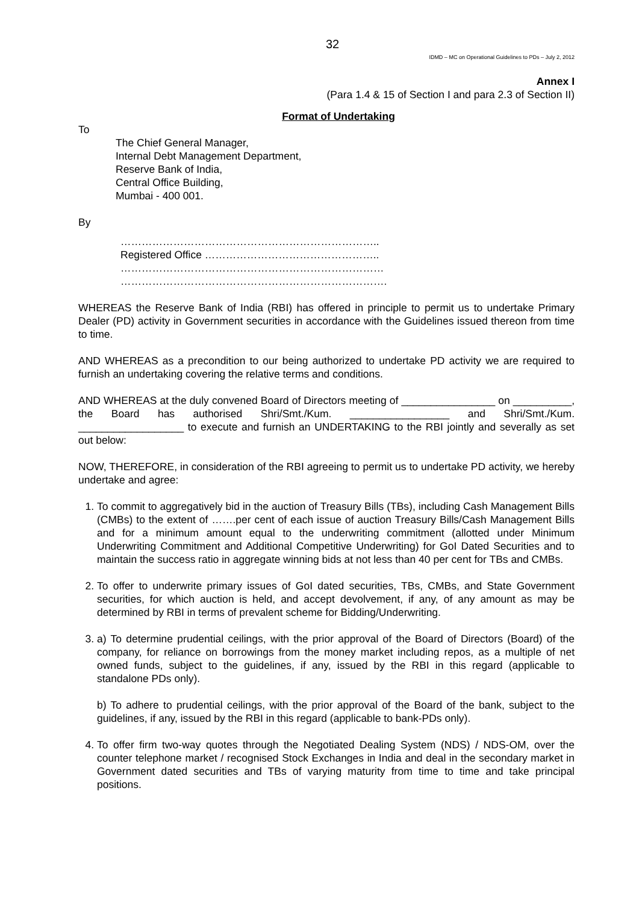32
IDMD – MC on Operational Guidelines to PDs – July 2, 2012
Annex I
(Para 1.4 & 15 of Section I and para 2.3 of Section II)
Format of Undertaking
To
The Chief General Manager,
Internal Debt Management Department,
Reserve Bank of India,
Central Office Building,
Mumbai - 400 001.
By
………………………………………………………………..
Registered Office …………………………………………..
…………………………………………………………………
………………………………………………………………….
WHEREAS the Reserve Bank of India (RBI) has offered in principle to permit us to undertake Primary Dealer (PD) activity in Government securities in accordance with the Guidelines issued thereon from time to time.
AND WHEREAS as a precondition to our being authorized to undertake PD activity we are required to furnish an undertaking covering the relative terms and conditions.
AND WHEREAS at the duly convened Board of Directors meeting of ________________ on __________, the Board has authorised Shri/Smt./Kum. _________________ and Shri/Smt./Kum. __________________ to execute and furnish an UNDERTAKING to the RBI jointly and severally as set out below:
NOW, THEREFORE, in consideration of the RBI agreeing to permit us to undertake PD activity, we hereby undertake and agree:
1. To commit to aggregatively bid in the auction of Treasury Bills (TBs), including Cash Management Bills (CMBs) to the extent of …….per cent of each issue of auction Treasury Bills/Cash Management Bills and for a minimum amount equal to the underwriting commitment (allotted under Minimum Underwriting Commitment and Additional Competitive Underwriting) for GoI Dated Securities and to maintain the success ratio in aggregate winning bids at not less than 40 per cent for TBs and CMBs.
2. To offer to underwrite primary issues of GoI dated securities, TBs, CMBs, and State Government securities, for which auction is held, and accept devolvement, if any, of any amount as may be determined by RBI in terms of prevalent scheme for Bidding/Underwriting.
3. a) To determine prudential ceilings, with the prior approval of the Board of Directors (Board) of the company, for reliance on borrowings from the money market including repos, as a multiple of net owned funds, subject to the guidelines, if any, issued by the RBI in this regard (applicable to standalone PDs only).
b) To adhere to prudential ceilings, with the prior approval of the Board of the bank, subject to the guidelines, if any, issued by the RBI in this regard (applicable to bank-PDs only).
4. To offer firm two-way quotes through the Negotiated Dealing System (NDS) / NDS-OM, over the counter telephone market / recognised Stock Exchanges in India and deal in the secondary market in Government dated securities and TBs of varying maturity from time to time and take principal positions.